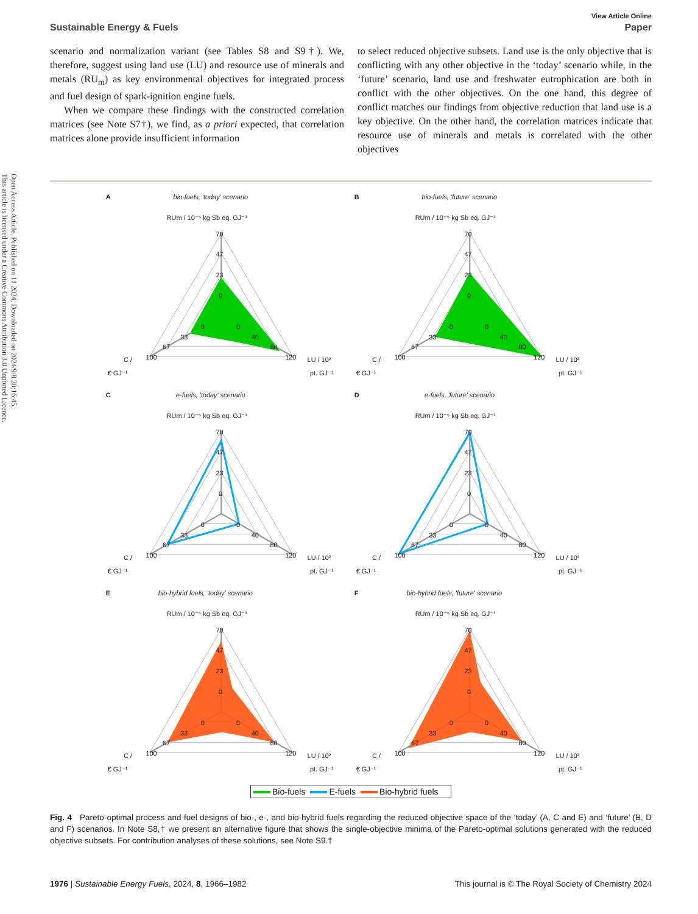Open Access Article. Published on 11 2024. Downloaded on 2024/9/8 20:16:45.
This article is licensed under a Creative Commons Attribution 3.0 Unported Licence.
View Article Online
Sustainable Energy & Fuels Paper
scenario and normalization variant (see Tables S8 and S9†). We, therefore, suggest using land use (LU) and resource use of minerals and metals (RU<sub>m</sub>) as key environmental objectives for integrated process and fuel design of spark-ignition engine fuels.
When we compare these findings with the constructed correlation matrices (see Note S7†), we find, as a priori expected, that correlation matrices alone provide insufficient information
to select reduced objective subsets. Land use is the only objective that is conflicting with any other objective in the ‘today’ scenario while, in the ‘future’ scenario, land use and freshwater eutrophication are both in conflict with the other objectives. On the one hand, this degree of conflict matches our findings from objective reduction that land use is a key objective. On the other hand, the correlation matrices indicate that resource use of minerals and metals is correlated with the other objectives
A
bio-fuels, 'today' scenario
RUm / 10⁻⁵ kg Sb eq. GJ⁻¹
70
47
23
0
0
0
33
40
67
80
100
120
C /
€ GJ⁻¹
LU / 10²
pt. GJ⁻¹
B
bio-fuels, 'future' scenario
RUm / 10⁻⁵ kg Sb eq. GJ⁻¹
70
47
23
0
0
0
33
40
67
80
100
120
C /
€ GJ⁻¹
LU / 10²
pt. GJ⁻¹
C
e-fuels, 'today' scenario
RUm / 10⁻⁵ kg Sb eq. GJ⁻¹
70
47
23
0
0
0
33
40
67
80
100
120
C /
€ GJ⁻¹
LU / 10²
pt. GJ⁻¹
D
e-fuels, 'future' scenario
RUm / 10⁻⁵ kg Sb eq. GJ⁻¹
70
47
23
0
0
0
33
40
67
80
100
120
C /
€ GJ⁻¹
LU / 10²
pt. GJ⁻¹
E
bio-hybrid fuels, 'today' scenario
RUm / 10⁻⁵ kg Sb eq. GJ⁻¹
70
47
23
0
0
0
33
40
67
80
100
120
C /
€ GJ⁻¹
LU / 10²
pt. GJ⁻¹
F
bio-hybrid fuels, 'future' scenario
RUm / 10⁻⁵ kg Sb eq. GJ⁻¹
70
47
23
0
0
0
33
40
67
80
100
120
C /
€ GJ⁻¹
LU / 10²
pt. GJ⁻¹
Bio-fuels E-fuels Bio-hybrid fuels
Fig. 4 Pareto-optimal process and fuel designs of bio-, e-, and bio-hybrid fuels regarding the reduced objective space of the ‘today’ (A, C and E) and ‘future’ (B, D and F) scenarios. In Note S8,† we present an alternative figure that shows the single-objective minima of the Pareto-optimal solutions generated with the reduced objective subsets. For contribution analyses of these solutions, see Note S9.†
1976 | Sustainable Energy Fuels, 2024, 8, 1966–1982 This journal is © The Royal Society of Chemistry 2024